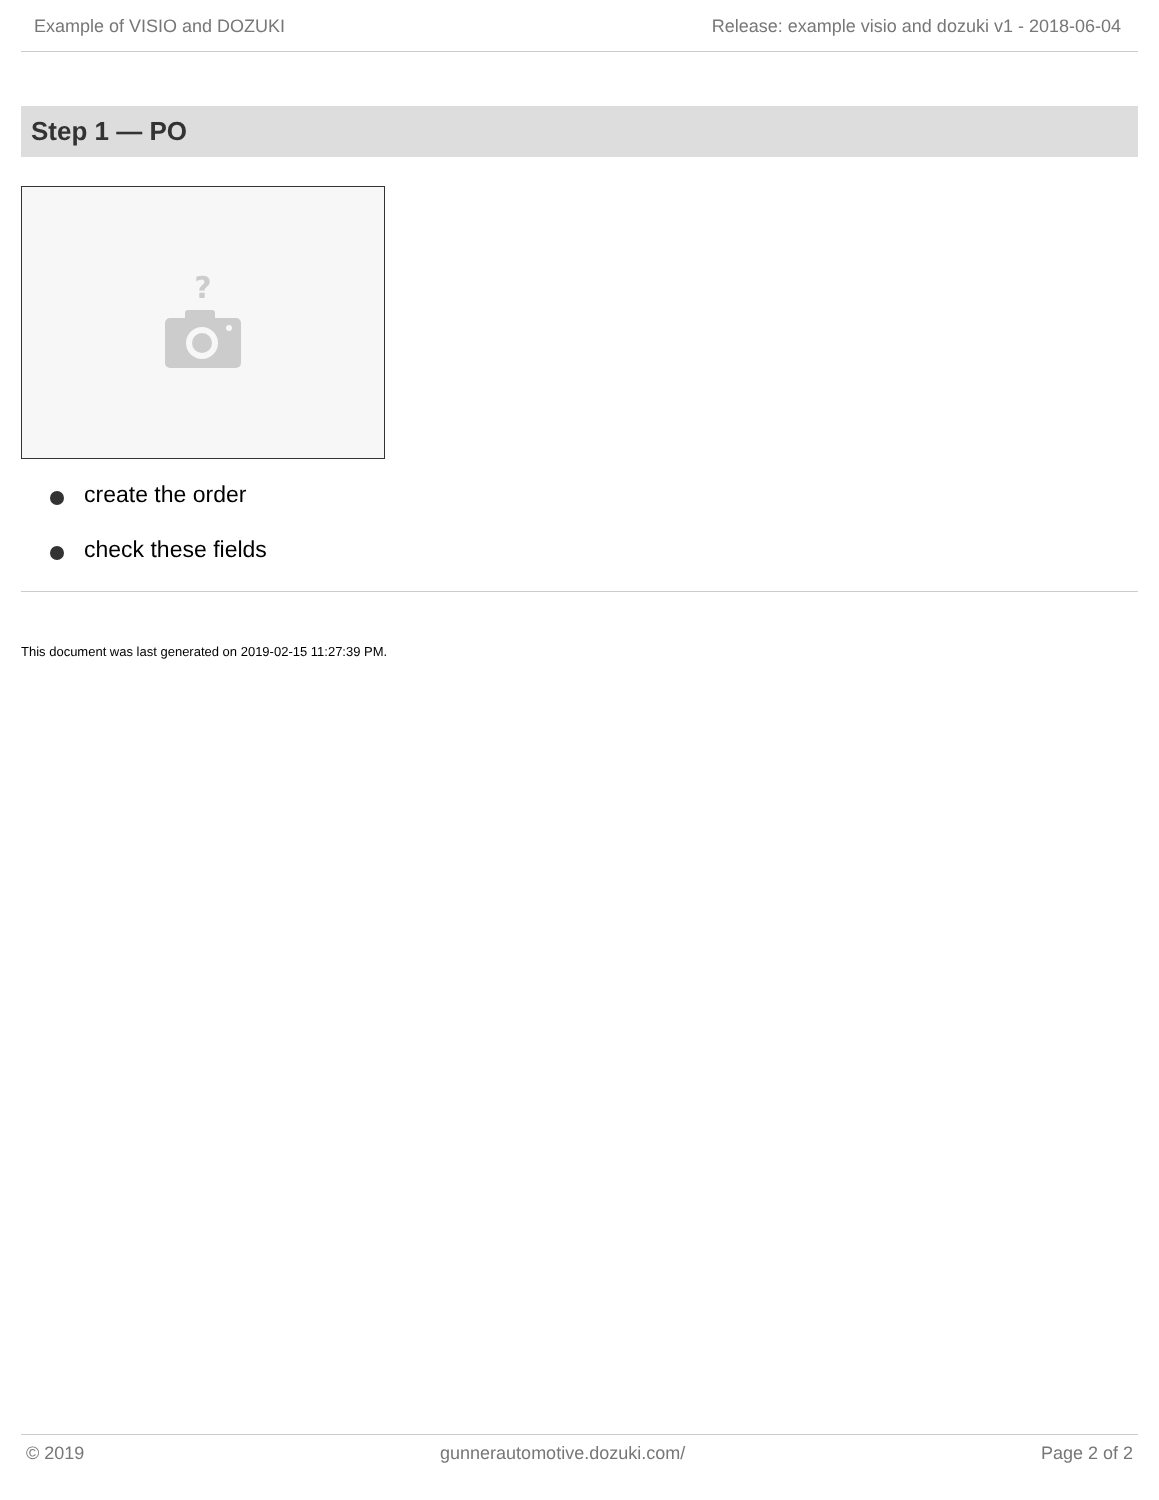Example of VISIO and DOZUKI Release: example visio and dozuki v1 - 2018-06-04
Step 1 — PO
?
create the order
check these fields
This document was last generated on 2019-02-15 11:27:39 PM.
© 2019 gunnerautomotive.dozuki.com/ Page 2 of 2